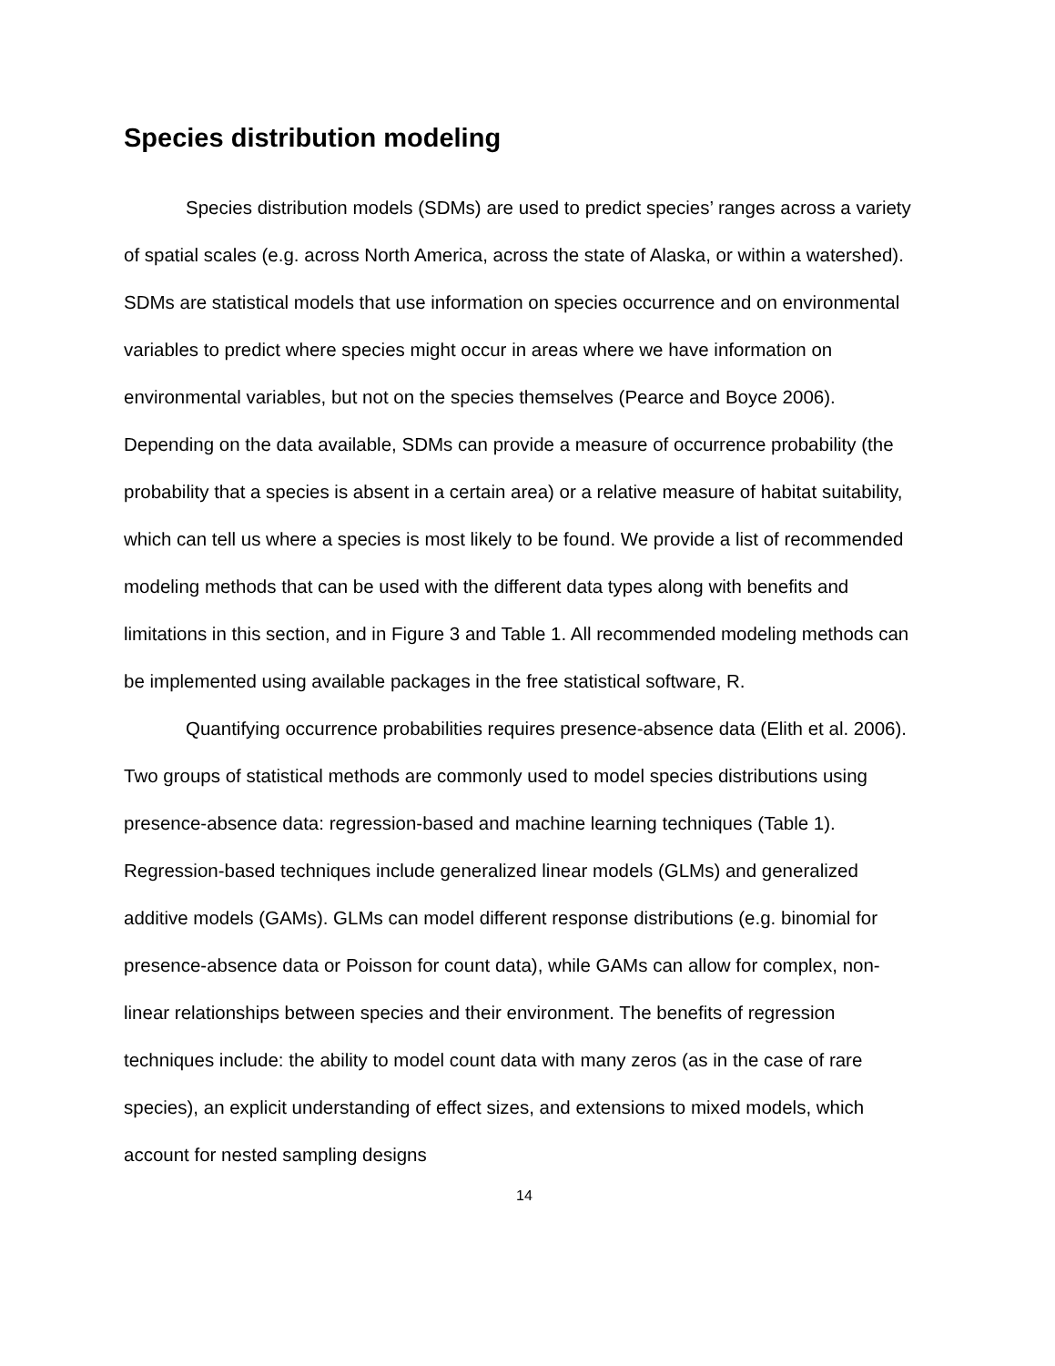Species distribution modeling
Species distribution models (SDMs) are used to predict species’ ranges across a variety of spatial scales (e.g. across North America, across the state of Alaska, or within a watershed). SDMs are statistical models that use information on species occurrence and on environmental variables to predict where species might occur in areas where we have information on environmental variables, but not on the species themselves (Pearce and Boyce 2006). Depending on the data available, SDMs can provide a measure of occurrence probability (the probability that a species is absent in a certain area) or a relative measure of habitat suitability, which can tell us where a species is most likely to be found. We provide a list of recommended modeling methods that can be used with the different data types along with benefits and limitations in this section, and in Figure 3 and Table 1. All recommended modeling methods can be implemented using available packages in the free statistical software, R.
Quantifying occurrence probabilities requires presence-absence data (Elith et al. 2006). Two groups of statistical methods are commonly used to model species distributions using presence-absence data: regression-based and machine learning techniques (Table 1). Regression-based techniques include generalized linear models (GLMs) and generalized additive models (GAMs). GLMs can model different response distributions (e.g. binomial for presence-absence data or Poisson for count data), while GAMs can allow for complex, non-linear relationships between species and their environment. The benefits of regression techniques include: the ability to model count data with many zeros (as in the case of rare species), an explicit understanding of effect sizes, and extensions to mixed models, which account for nested sampling designs
14